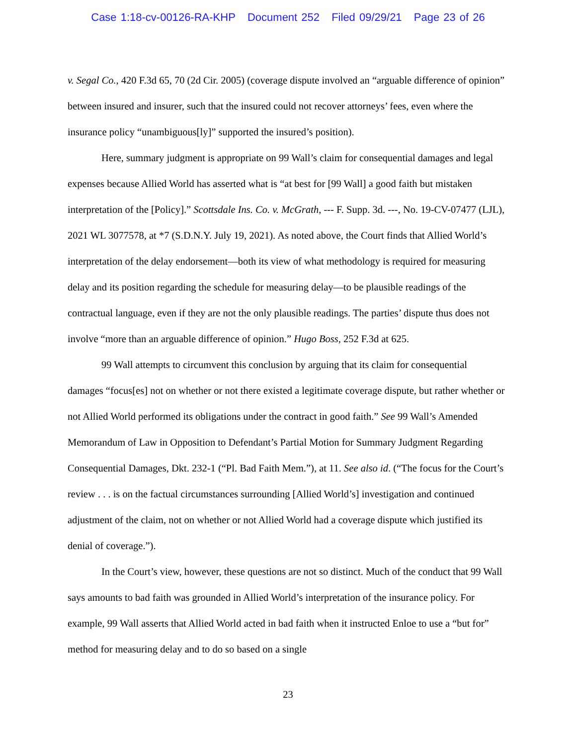Case 1:18-cv-00126-RA-KHP Document 252 Filed 09/29/21 Page 23 of 26
v. Segal Co., 420 F.3d 65, 70 (2d Cir. 2005) (coverage dispute involved an “arguable difference of opinion” between insured and insurer, such that the insured could not recover attorneys’ fees, even where the insurance policy “unambiguous[ly]” supported the insured’s position).
Here, summary judgment is appropriate on 99 Wall’s claim for consequential damages and legal expenses because Allied World has asserted what is “at best for [99 Wall] a good faith but mistaken interpretation of the [Policy].” Scottsdale Ins. Co. v. McGrath, --- F. Supp. 3d. ---, No. 19-CV-07477 (LJL), 2021 WL 3077578, at *7 (S.D.N.Y. July 19, 2021). As noted above, the Court finds that Allied World’s interpretation of the delay endorsement—both its view of what methodology is required for measuring delay and its position regarding the schedule for measuring delay—to be plausible readings of the contractual language, even if they are not the only plausible readings. The parties’ dispute thus does not involve “more than an arguable difference of opinion.” Hugo Boss, 252 F.3d at 625.
99 Wall attempts to circumvent this conclusion by arguing that its claim for consequential damages “focus[es] not on whether or not there existed a legitimate coverage dispute, but rather whether or not Allied World performed its obligations under the contract in good faith.” See 99 Wall’s Amended Memorandum of Law in Opposition to Defendant’s Partial Motion for Summary Judgment Regarding Consequential Damages, Dkt. 232-1 (“Pl. Bad Faith Mem.”), at 11. See also id. (“The focus for the Court’s review . . . is on the factual circumstances surrounding [Allied World’s] investigation and continued adjustment of the claim, not on whether or not Allied World had a coverage dispute which justified its denial of coverage.”).
In the Court’s view, however, these questions are not so distinct. Much of the conduct that 99 Wall says amounts to bad faith was grounded in Allied World’s interpretation of the insurance policy. For example, 99 Wall asserts that Allied World acted in bad faith when it instructed Enloe to use a “but for” method for measuring delay and to do so based on a single
23